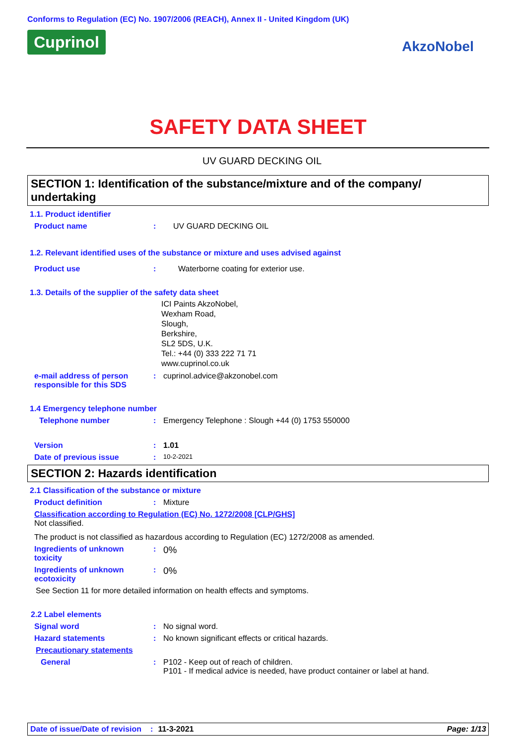Conforms to Regulation (EC) No. 1907/2006 (REACH), Annex II - United Kingdom (UK)
Cuprinol AkzoNobel
SAFETY DATA SHEET
UV GUARD DECKING OIL
SECTION 1: Identification of the substance/mixture and of the company/ undertaking
1.1. Product identifier
Product name : UV GUARD DECKING OIL
1.2. Relevant identified uses of the substance or mixture and uses advised against
Product use : Waterborne coating for exterior use.
1.3. Details of the supplier of the safety data sheet
ICI Paints AkzoNobel,
Wexham Road,
Slough,
Berkshire,
SL2 5DS, U.K.
Tel.: +44 (0) 333 222 71 71
www.cuprinol.co.uk
e-mail address of person responsible for this SDS
: cuprinol.advice@akzonobel.com
1.4 Emergency telephone number
Telephone number : Emergency Telephone : Slough +44 (0) 1753 550000
Version : 1.01
Date of previous issue :
10-2-2021
SECTION 2: Hazards identification
2.1 Classification of the substance or mixture
Product definition : Mixture
Classification according to Regulation (EC) No. 1272/2008 [CLP/GHS]
Not classified.
The product is not classified as hazardous according to Regulation (EC) 1272/2008 as amended.
Ingredients of unknown toxicity
:
0%
Ingredients of unknown ecotoxicity
:
0%
See Section 11 for more detailed information on health effects and symptoms.
2.2 Label elements
Signal word : No signal word.
Hazard statements : No known significant effects or critical hazards.
Precautionary statements
General : P102 - Keep out of reach of children.
P101 - If medical advice is needed, have product container or label at hand.
Date of issue/Date of revision: 11-3-2021 Page: 1/13